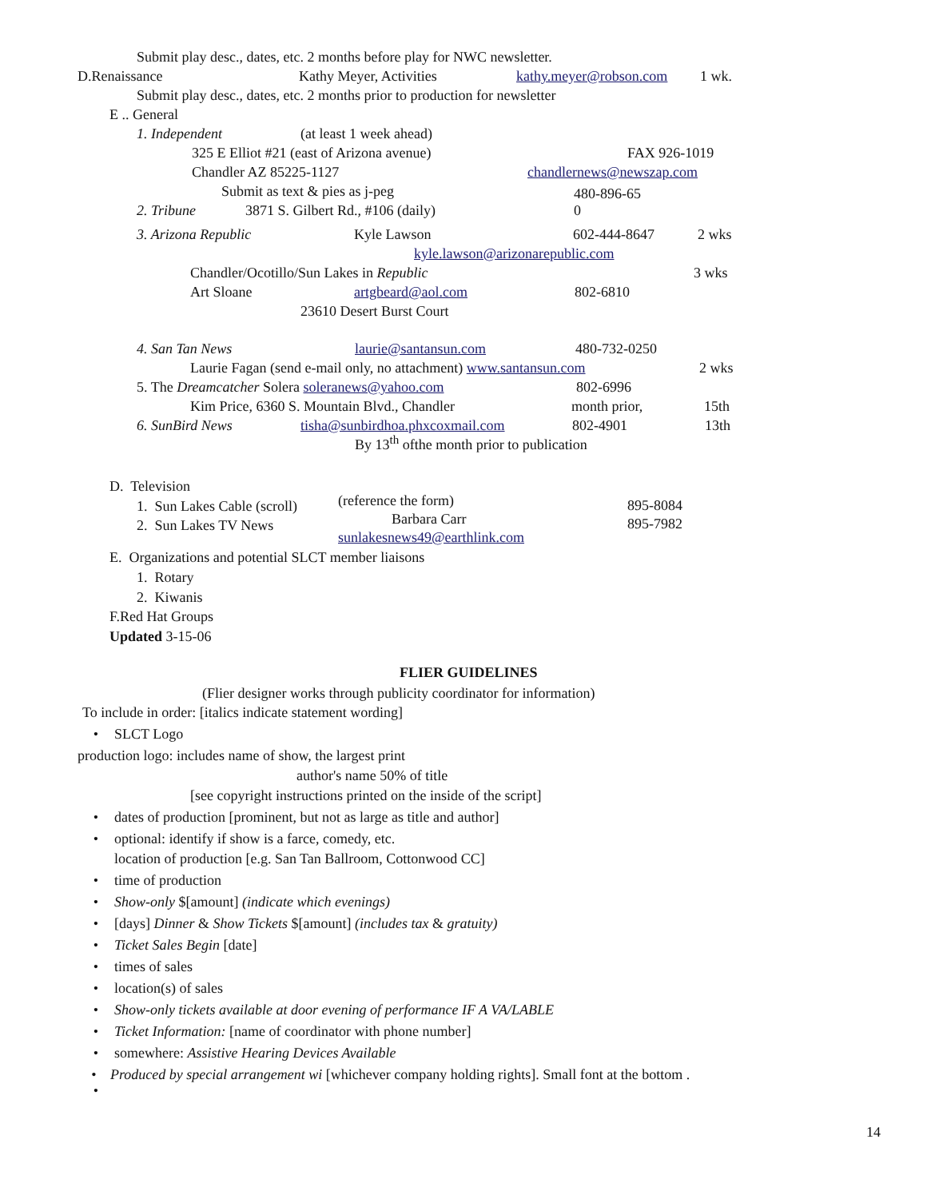Submit play desc., dates, etc. 2 months before play for NWC newsletter.
D.Renaissance Kathy Meyer, Activities kathy.meyer@robson.com 1 wk.
Submit play desc., dates, etc. 2 months prior to production for newsletter
E .. General
1. Independent (at least 1 week ahead)
325 E Elliot #21 (east of Arizona avenue) FAX 926-1019
Chandler AZ 85225-1127 chandlernews@newszap.com
Submit as text & pies as j-peg
2. Tribune 3871 S. Gilbert Rd., #106 (daily) 480-896-65
0
3. Arizona Republic Kyle Lawson 602-444-8647 2 wks
kyle.lawson@arizonarepublic.com
Chandler/Ocotillo/Sun Lakes in Republic 3 wks
Art Sloane artgbeard@aol.com 802-6810
23610 Desert Burst Court
4. San Tan News laurie@santansun.com 480-732-0250
Laurie Fagan (send e-mail only, no attachment) www.santansun.com 2 wks
5. The Dreamcatcher Solera soleranews@yahoo.com 802-6996
Kim Price, 6360 S. Mountain Blvd., Chandler month prior, 15th
6. SunBird News tisha@sunbirdhoa.phxcoxmail.com 802-4901 13th
By 13<sup>th</sup> ofthe month prior to publication
D. Television
1. Sun Lakes Cable (scroll)
2. Sun Lakes TV News
(reference the form)
Barbara Carr
sunlakesnews49@earthlink.com
895-8084
895-7982
E. Organizations and potential SLCT member liaisons
1. Rotary
2. Kiwanis
F.Red Hat Groups
Updated 3-15-06
FLIER GUIDELINES
(Flier designer works through publicity coordinator for information)
To include in order: [italics indicate statement wording]
• SLCT Logo
production logo: includes name of show, the largest print
author's name 50% of title
[see copyright instructions printed on the inside of the script]
• dates of production [prominent, but not as large as title and author]
• optional: identify if show is a farce, comedy, etc.
location of production [e.g. San Tan Ballroom, Cottonwood CC]
• time of production
• Show-only $[amount] (indicate which evenings)
• [days] Dinner & Show Tickets $[amount] (includes tax & gratuity)
• Ticket Sales Begin [date]
• times of sales
• location(s) of sales
• Show-only tickets available at door evening of performance IF A VA/LABLE
• Ticket Information: [name of coordinator with phone number]
• somewhere: Assistive Hearing Devices Available
• Produced by special arrangement wi [whichever company holding rights]. Small font at the bottom .
•
14